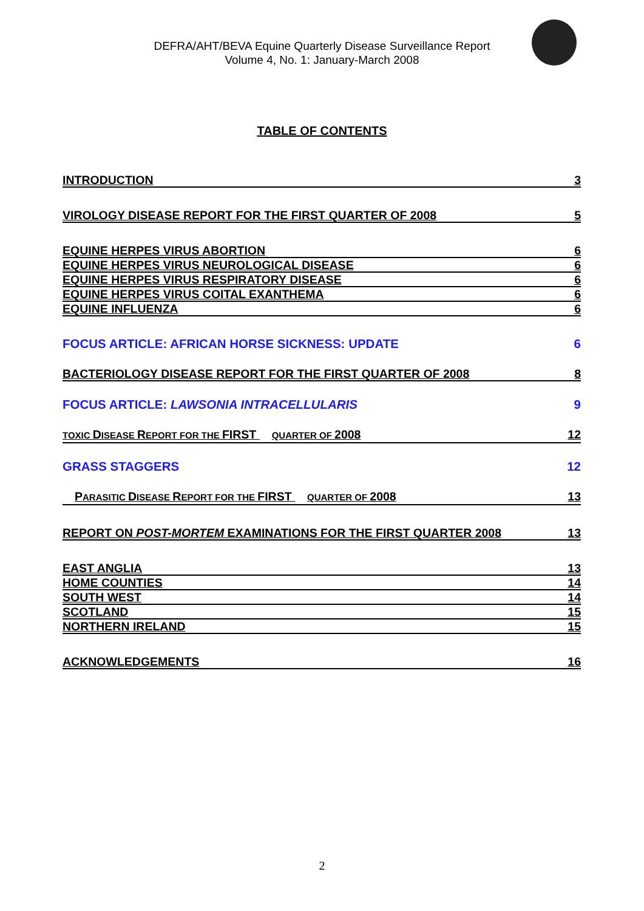DEFRA/AHT/BEVA Equine Quarterly Disease Surveillance Report
Volume 4, No. 1: January-March 2008
TABLE OF CONTENTS
INTRODUCTION 3
VIROLOGY DISEASE REPORT FOR THE FIRST QUARTER OF 2008 5
EQUINE HERPES VIRUS ABORTION 6
EQUINE HERPES VIRUS NEUROLOGICAL DISEASE 6
EQUINE HERPES VIRUS RESPIRATORY DISEASE 6
EQUINE HERPES VIRUS COITAL EXANTHEMA 6
EQUINE INFLUENZA 6
FOCUS ARTICLE: AFRICAN HORSE SICKNESS: UPDATE 6
BACTERIOLOGY DISEASE REPORT FOR THE FIRST QUARTER OF 2008 8
FOCUS ARTICLE: LAWSONIA INTRACELLULARIS 9
TOXIC DISEASE REPORT FOR THE FIRST QUARTER OF 2008 12
GRASS STAGGERS 12
PARASITIC DISEASE REPORT FOR THE FIRST QUARTER OF 2008 13
REPORT ON POST-MORTEM EXAMINATIONS FOR THE FIRST QUARTER 2008 13
EAST ANGLIA 13
HOME COUNTIES 14
SOUTH WEST 14
SCOTLAND 15
NORTHERN IRELAND 15
ACKNOWLEDGEMENTS 16
2